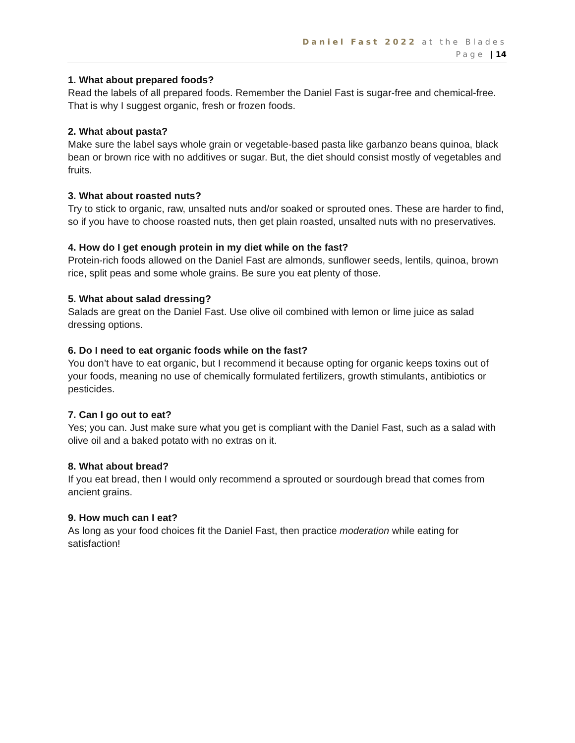Daniel Fast 2022 at the Blades
Page | 14
1. What about prepared foods?
Read the labels of all prepared foods. Remember the Daniel Fast is sugar-free and chemical-free. That is why I suggest organic, fresh or frozen foods.
2. What about pasta?
Make sure the label says whole grain or vegetable-based pasta like garbanzo beans quinoa, black bean or brown rice with no additives or sugar. But, the diet should consist mostly of vegetables and fruits.
3. What about roasted nuts?
Try to stick to organic, raw, unsalted nuts and/or soaked or sprouted ones. These are harder to find, so if you have to choose roasted nuts, then get plain roasted, unsalted nuts with no preservatives.
4. How do I get enough protein in my diet while on the fast?
Protein-rich foods allowed on the Daniel Fast are almonds, sunflower seeds, lentils, quinoa, brown rice, split peas and some whole grains. Be sure you eat plenty of those.
5. What about salad dressing?
Salads are great on the Daniel Fast. Use olive oil combined with lemon or lime juice as salad dressing options.
6. Do I need to eat organic foods while on the fast?
You don’t have to eat organic, but I recommend it because opting for organic keeps toxins out of your foods, meaning no use of chemically formulated fertilizers, growth stimulants, antibiotics or pesticides.
7. Can I go out to eat?
Yes; you can. Just make sure what you get is compliant with the Daniel Fast, such as a salad with olive oil and a baked potato with no extras on it.
8. What about bread?
If you eat bread, then I would only recommend a sprouted or sourdough bread that comes from ancient grains.
9. How much can I eat?
As long as your food choices fit the Daniel Fast, then practice moderation while eating for satisfaction!